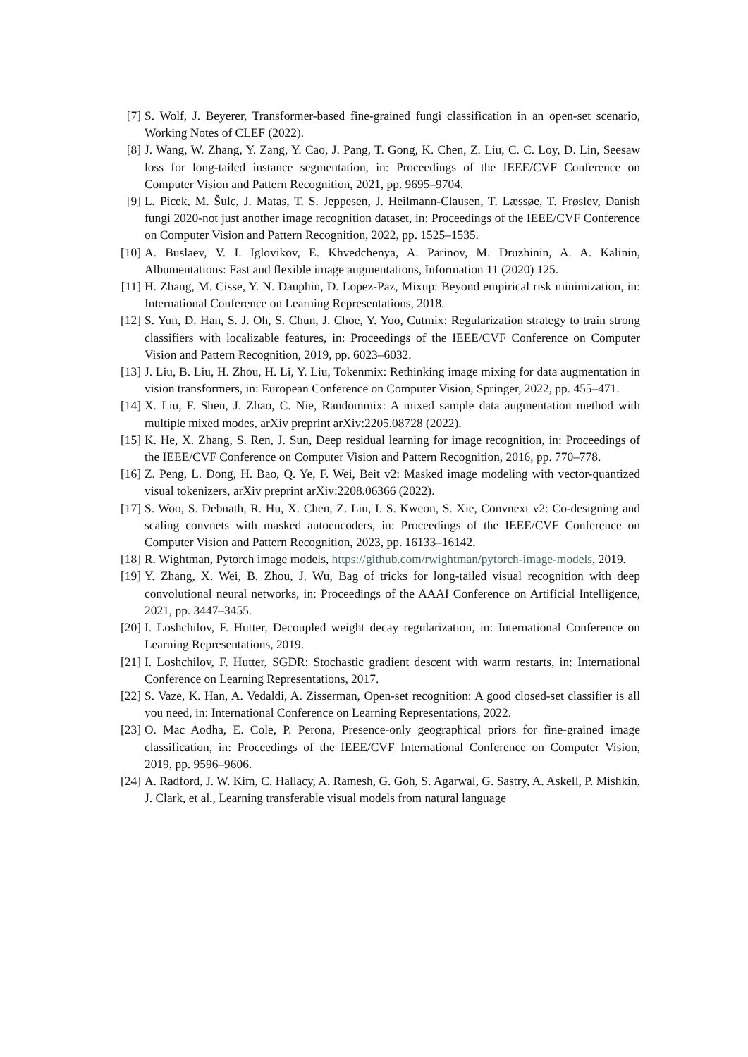[7] S. Wolf, J. Beyerer, Transformer-based fine-grained fungi classification in an open-set scenario, Working Notes of CLEF (2022).
[8] J. Wang, W. Zhang, Y. Zang, Y. Cao, J. Pang, T. Gong, K. Chen, Z. Liu, C. C. Loy, D. Lin, Seesaw loss for long-tailed instance segmentation, in: Proceedings of the IEEE/CVF Conference on Computer Vision and Pattern Recognition, 2021, pp. 9695–9704.
[9] L. Picek, M. Šulc, J. Matas, T. S. Jeppesen, J. Heilmann-Clausen, T. Læssøe, T. Frøslev, Danish fungi 2020-not just another image recognition dataset, in: Proceedings of the IEEE/CVF Conference on Computer Vision and Pattern Recognition, 2022, pp. 1525–1535.
[10]
A. Buslaev, V. I. Iglovikov, E. Khvedchenya, A. Parinov, M. Druzhinin, A. A. Kalinin, Albumentations: Fast and flexible image augmentations, Information 11 (2020) 125.
[11]
H. Zhang, M. Cisse, Y. N. Dauphin, D. Lopez-Paz, Mixup: Beyond empirical risk minimization, in: International Conference on Learning Representations, 2018.
[12]
S. Yun, D. Han, S. J. Oh, S. Chun, J. Choe, Y. Yoo, Cutmix: Regularization strategy to train strong classifiers with localizable features, in: Proceedings of the IEEE/CVF Conference on Computer Vision and Pattern Recognition, 2019, pp. 6023–6032.
[13]
J. Liu, B. Liu, H. Zhou, H. Li, Y. Liu, Tokenmix: Rethinking image mixing for data augmentation in vision transformers, in: European Conference on Computer Vision, Springer, 2022, pp. 455–471.
[14]
X. Liu, F. Shen, J. Zhao, C. Nie, Randommix: A mixed sample data augmentation method with multiple mixed modes, arXiv preprint arXiv:2205.08728 (2022).
[15]
K. He, X. Zhang, S. Ren, J. Sun, Deep residual learning for image recognition, in: Proceedings of the IEEE/CVF Conference on Computer Vision and Pattern Recognition, 2016, pp. 770–778.
[16]
Z. Peng, L. Dong, H. Bao, Q. Ye, F. Wei, Beit v2: Masked image modeling with vector-quantized visual tokenizers, arXiv preprint arXiv:2208.06366 (2022).
[17]
S. Woo, S. Debnath, R. Hu, X. Chen, Z. Liu, I. S. Kweon, S. Xie, Convnext v2: Co-designing and scaling convnets with masked autoencoders, in: Proceedings of the IEEE/CVF Conference on Computer Vision and Pattern Recognition, 2023, pp. 16133–16142.
[18]
R. Wightman, Pytorch image models, https://github.com/rwightman/pytorch-image-models, 2019.
[19]
Y. Zhang, X. Wei, B. Zhou, J. Wu, Bag of tricks for long-tailed visual recognition with deep convolutional neural networks, in: Proceedings of the AAAI Conference on Artificial Intelligence, 2021, pp. 3447–3455.
[20]
I. Loshchilov, F. Hutter, Decoupled weight decay regularization, in: International Conference on Learning Representations, 2019.
[21]
I. Loshchilov, F. Hutter, SGDR: Stochastic gradient descent with warm restarts, in: International Conference on Learning Representations, 2017.
[22]
S. Vaze, K. Han, A. Vedaldi, A. Zisserman, Open-set recognition: A good closed-set classifier is all you need, in: International Conference on Learning Representations, 2022.
[23]
O. Mac Aodha, E. Cole, P. Perona, Presence-only geographical priors for fine-grained image classification, in: Proceedings of the IEEE/CVF International Conference on Computer Vision, 2019, pp. 9596–9606.
[24]
A. Radford, J. W. Kim, C. Hallacy, A. Ramesh, G. Goh, S. Agarwal, G. Sastry, A. Askell, P. Mishkin, J. Clark, et al., Learning transferable visual models from natural language